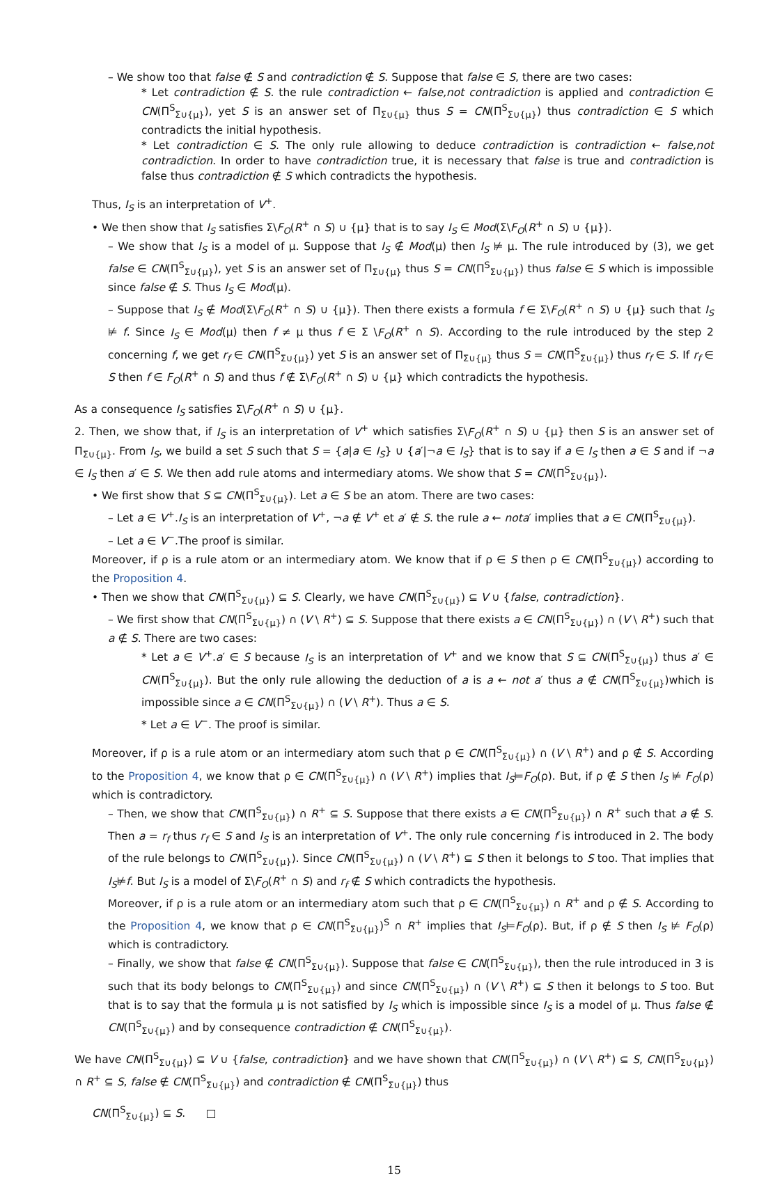– We show too that false ∉ S and contradiction ∉ S. Suppose that false ∈ S, there are two cases:
* Let contradiction ∉ S. the rule contradiction ← false,not contradiction is applied and contradiction ∈ CN(Π<sup>S</sup><sub>Σ∪{μ}</sub>), yet S is an answer set of Π<sub>Σ∪{μ}</sub> thus S = CN(Π<sup>S</sup><sub>Σ∪{μ}</sub>) thus contradiction ∈ S which contradicts the initial hypothesis.
* Let contradiction ∈ S. The only rule allowing to deduce contradiction is contradiction ← false,not contradiction. In order to have contradiction true, it is necessary that false is true and contradiction is false thus contradiction ∉ S which contradicts the hypothesis.
Thus, I<sub>S</sub> is an interpretation of V<sup>+</sup>.
• We then show that I<sub>S</sub> satisfies Σ\F<sub>O</sub>(R<sup>+</sup> ∩ S) ∪ {μ} that is to say I<sub>S</sub> ∈ Mod(Σ\F<sub>O</sub>(R<sup>+</sup> ∩ S) ∪ {μ}).
– We show that I<sub>S</sub> is a model of μ. Suppose that I<sub>S</sub> ∉ Mod(μ) then I<sub>S</sub> ⊭ μ. The rule introduced by (3), we get false ∈ CN(Π<sup>S</sup><sub>Σ∪{μ}</sub>), yet S is an answer set of Π<sub>Σ∪{μ}</sub> thus S = CN(Π<sup>S</sup><sub>Σ∪{μ}</sub>) thus false ∈ S which is impossible since false ∉ S. Thus I<sub>S</sub> ∈ Mod(μ).
– Suppose that I<sub>S</sub> ∉ Mod(Σ\F<sub>O</sub>(R<sup>+</sup> ∩ S) ∪ {μ}). Then there exists a formula f ∈ Σ\F<sub>O</sub>(R<sup>+</sup> ∩ S) ∪ {μ} such that I<sub>S</sub> ⊭ f. Since I<sub>S</sub> ∈ Mod(μ) then f ≠ μ thus f ∈ Σ \F<sub>O</sub>(R<sup>+</sup> ∩ S). According to the rule introduced by the step 2 concerning f, we get r<sub>f</sub> ∈ CN(Π<sup>S</sup><sub>Σ∪{μ}</sub>) yet S is an answer set of Π<sub>Σ∪{μ}</sub> thus S = CN(Π<sup>S</sup><sub>Σ∪{μ}</sub>) thus r<sub>f</sub> ∈ S. If r<sub>f</sub> ∈ S then f ∈ F<sub>O</sub>(R<sup>+</sup> ∩ S) and thus f ∉ Σ\F<sub>O</sub>(R<sup>+</sup> ∩ S) ∪ {μ} which contradicts the hypothesis.
As a consequence I<sub>S</sub> satisfies Σ\F<sub>O</sub>(R<sup>+</sup> ∩ S) ∪ {μ}.
2. Then, we show that, if I<sub>S</sub> is an interpretation of V<sup>+</sup> which satisfies Σ\F<sub>O</sub>(R<sup>+</sup> ∩ S) ∪ {μ} then S is an answer set of Π<sub>Σ∪{μ}</sub>. From I<sub>S</sub>, we build a set S such that S = {a|a ∈ I<sub>S</sub>} ∪ {a′|¬a ∈ I<sub>S</sub>} that is to say if a ∈ I<sub>S</sub> then a ∈ S and if ¬a ∈ I<sub>S</sub> then a′ ∈ S. We then add rule atoms and intermediary atoms. We show that S = CN(Π<sup>S</sup><sub>Σ∪{μ}</sub>).
• We first show that S ⊆ CN(Π<sup>S</sup><sub>Σ∪{μ}</sub>). Let a ∈ S be an atom. There are two cases:
– Let a ∈ V<sup>+</sup>.I<sub>S</sub> is an interpretation of V<sup>+</sup>, ¬a ∉ V<sup>+</sup> et a′ ∉ S. the rule a ← nota′ implies that a ∈ CN(Π<sup>S</sup><sub>Σ∪{μ}</sub>).
– Let a ∈ V<sup>−</sup>.The proof is similar.
Moreover, if ρ is a rule atom or an intermediary atom. We know that if ρ ∈ S then ρ ∈ CN(Π<sup>S</sup><sub>Σ∪{μ}</sub>) according to the Proposition 4.
• Then we show that CN(Π<sup>S</sup><sub>Σ∪{μ}</sub>) ⊆ S. Clearly, we have CN(Π<sup>S</sup><sub>Σ∪{μ}</sub>) ⊆ V ∪ {false, contradiction}.
– We first show that CN(Π<sup>S</sup><sub>Σ∪{μ}</sub>) ∩ (V \ R<sup>+</sup>) ⊆ S. Suppose that there exists a ∈ CN(Π<sup>S</sup><sub>Σ∪{μ}</sub>) ∩ (V \ R<sup>+</sup>) such that a ∉ S. There are two cases:
* Let a ∈ V<sup>+</sup>.a′ ∈ S because I<sub>S</sub> is an interpretation of V<sup>+</sup> and we know that S ⊆ CN(Π<sup>S</sup><sub>Σ∪{μ}</sub>) thus a′ ∈ CN(Π<sup>S</sup><sub>Σ∪{μ}</sub>). But the only rule allowing the deduction of a is a ← not a′ thus a ∉ CN(Π<sup>S</sup><sub>Σ∪{μ}</sub>)which is impossible since a ∈ CN(Π<sup>S</sup><sub>Σ∪{μ}</sub>) ∩ (V \ R<sup>+</sup>). Thus a ∈ S.
* Let a ∈ V<sup>−</sup>. The proof is similar.
Moreover, if ρ is a rule atom or an intermediary atom such that ρ ∈ CN(Π<sup>S</sup><sub>Σ∪{μ}</sub>) ∩ (V \ R<sup>+</sup>) and ρ ∉ S. According to the Proposition 4, we know that ρ ∈ CN(Π<sup>S</sup><sub>Σ∪{μ}</sub>) ∩ (V \ R<sup>+</sup>) implies that I<sub>S</sub>⊨F<sub>O</sub>(ρ). But, if ρ ∉ S then I<sub>S</sub> ⊭ F<sub>O</sub>(ρ) which is contradictory.
– Then, we show that CN(Π<sup>S</sup><sub>Σ∪{μ}</sub>) ∩ R<sup>+</sup> ⊆ S. Suppose that there exists a ∈ CN(Π<sup>S</sup><sub>Σ∪{μ}</sub>) ∩ R<sup>+</sup> such that a ∉ S. Then a = r<sub>f</sub> thus r<sub>f</sub> ∈ S and I<sub>S</sub> is an interpretation of V<sup>+</sup>. The only rule concerning f is introduced in 2. The body of the rule belongs to CN(Π<sup>S</sup><sub>Σ∪{μ}</sub>). Since CN(Π<sup>S</sup><sub>Σ∪{μ}</sub>) ∩ (V \ R<sup>+</sup>) ⊆ S then it belongs to S too. That implies that I<sub>S</sub>⊭f. But I<sub>S</sub> is a model of Σ\F<sub>O</sub>(R<sup>+</sup> ∩ S) and r<sub>f</sub> ∉ S which contradicts the hypothesis.
Moreover, if ρ is a rule atom or an intermediary atom such that ρ ∈ CN(Π<sup>S</sup><sub>Σ∪{μ}</sub>) ∩ R<sup>+</sup> and ρ ∉ S. According to the Proposition 4, we know that ρ ∈ CN(Π<sup>S</sup><sub>Σ∪{μ}</sub>)<sup>S</sup> ∩ R<sup>+</sup> implies that I<sub>S</sub>⊨F<sub>O</sub>(ρ). But, if ρ ∉ S then I<sub>S</sub> ⊭ F<sub>O</sub>(ρ) which is contradictory.
– Finally, we show that false ∉ CN(Π<sup>S</sup><sub>Σ∪{μ}</sub>). Suppose that false ∈ CN(Π<sup>S</sup><sub>Σ∪{μ}</sub>), then the rule introduced in 3 is such that its body belongs to CN(Π<sup>S</sup><sub>Σ∪{μ}</sub>) and since CN(Π<sup>S</sup><sub>Σ∪{μ}</sub>) ∩ (V \ R<sup>+</sup>) ⊆ S then it belongs to S too. But that is to say that the formula μ is not satisfied by I<sub>S</sub> which is impossible since I<sub>S</sub> is a model of μ. Thus false ∉ CN(Π<sup>S</sup><sub>Σ∪{μ}</sub>) and by consequence contradiction ∉ CN(Π<sup>S</sup><sub>Σ∪{μ}</sub>).
We have CN(Π<sup>S</sup><sub>Σ∪{μ}</sub>) ⊆ V ∪ {false, contradiction} and we have shown that CN(Π<sup>S</sup><sub>Σ∪{μ}</sub>) ∩ (V \ R<sup>+</sup>) ⊆ S, CN(Π<sup>S</sup><sub>Σ∪{μ}</sub>) ∩ R<sup>+</sup> ⊆ S, false ∉ CN(Π<sup>S</sup><sub>Σ∪{μ}</sub>) and contradiction ∉ CN(Π<sup>S</sup><sub>Σ∪{μ}</sub>) thus
CN(Π<sup>S</sup><sub>Σ∪{μ}</sub>) ⊆ S. □
15